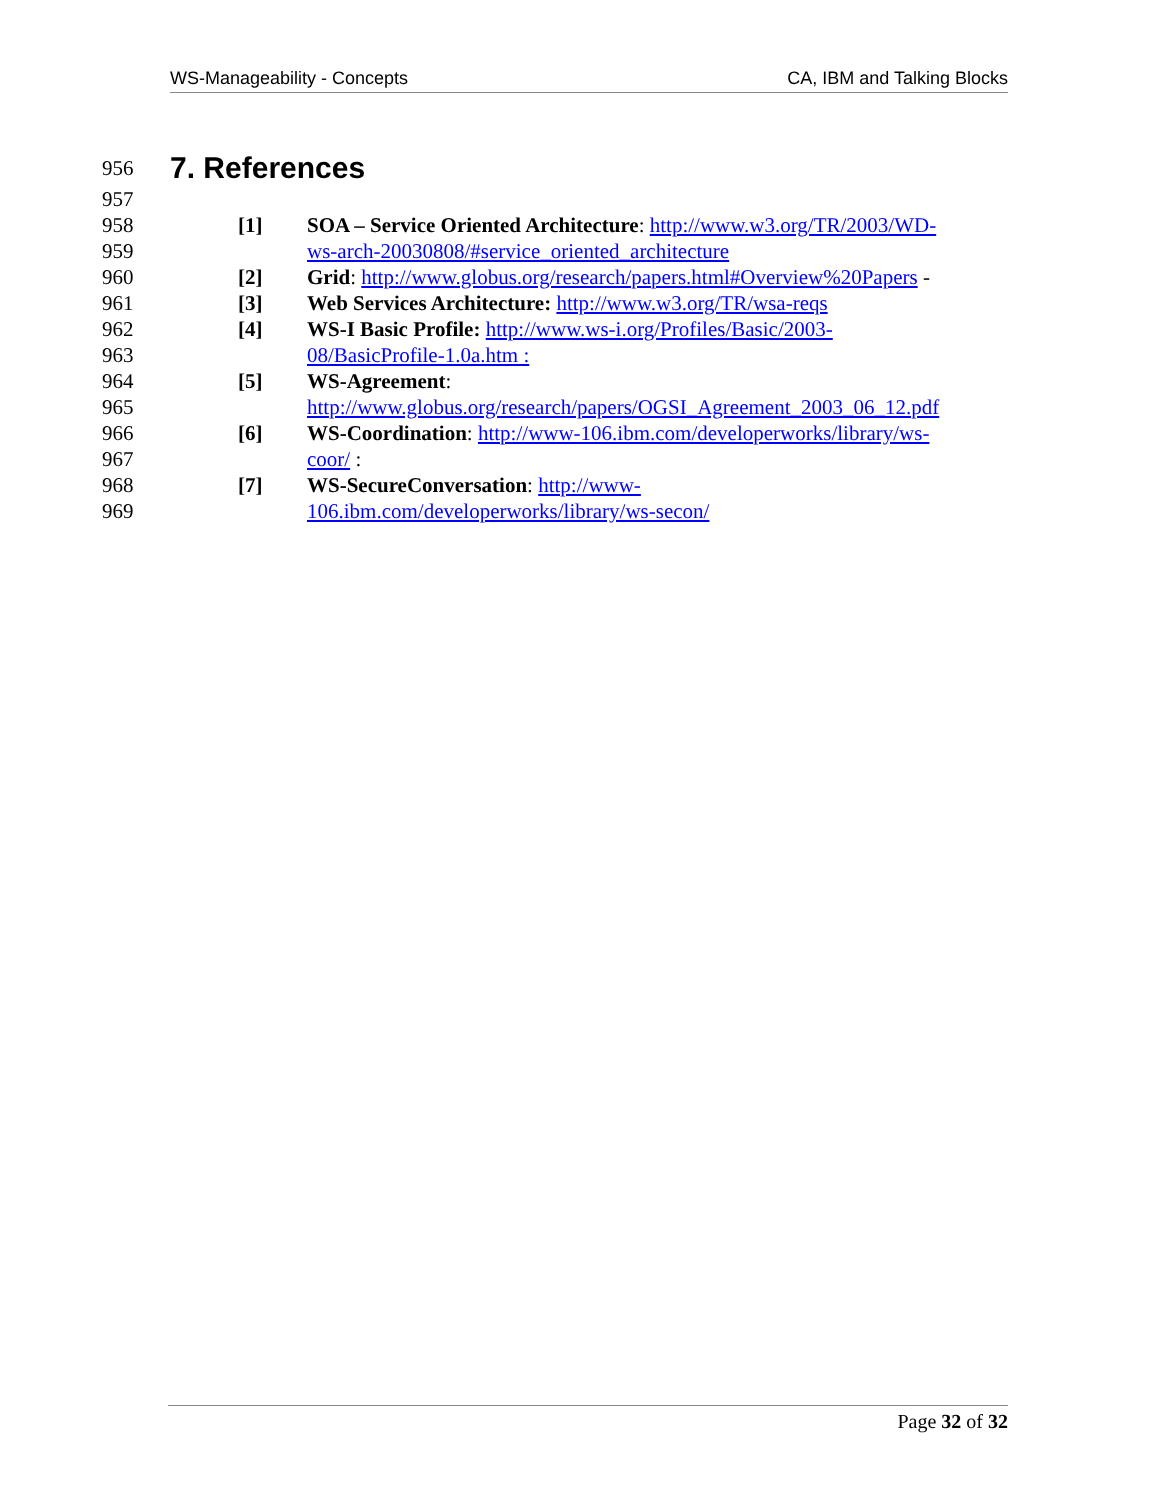WS-Manageability - Concepts CA, IBM and Talking Blocks
956
7. References
957
958 [1] SOA – Service Oriented Architecture: http://www.w3.org/TR/2003/WD-
959 ws-arch-20030808/#service_oriented_architecture
960 [2] Grid: http://www.globus.org/research/papers.html#Overview%20Papers -
961 [3] Web Services Architecture: http://www.w3.org/TR/wsa-reqs
962 [4] WS-I Basic Profile: http://www.ws-i.org/Profiles/Basic/2003-
963 08/BasicProfile-1.0a.htm :
964 [5] WS-Agreement:
965 http://www.globus.org/research/papers/OGSI_Agreement_2003_06_12.pdf
966 [6] WS-Coordination: http://www-106.ibm.com/developerworks/library/ws-
967 coor/ :
968 [7] WS-SecureConversation: http://www-
969 106.ibm.com/developerworks/library/ws-secon/
Page 32 of 32